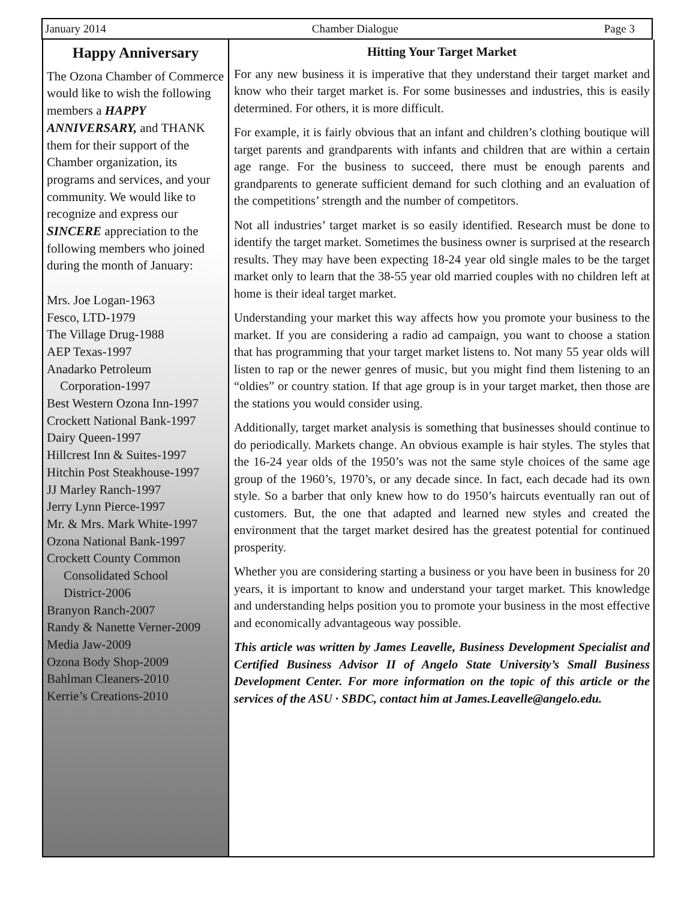January 2014 Chamber Dialogue Page 3
Happy Anniversary
The Ozona Chamber of Commerce would like to wish the following members a HAPPY ANNIVERSARY, and THANK them for their support of the Chamber organization, its programs and services, and your community. We would like to recognize and express our SINCERE appreciation to the following members who joined during the month of January:
Mrs. Joe Logan-1963
Fesco, LTD-1979
The Village Drug-1988
AEP Texas-1997
Anadarko Petroleum
Corporation-1997
Best Western Ozona Inn-1997
Crockett National Bank-1997
Dairy Queen-1997
Hillcrest Inn & Suites-1997
Hitchin Post Steakhouse-1997
JJ Marley Ranch-1997
Jerry Lynn Pierce-1997
Mr. & Mrs. Mark White-1997
Ozona National Bank-1997
Crockett County Common
Consolidated School
District-2006
Branyon Ranch-2007
Randy & Nanette Verner-2009
Media Jaw-2009
Ozona Body Shop-2009
Bahlman Cleaners-2010
Kerrie’s Creations-2010
Hitting Your Target Market
For any new business it is imperative that they understand their target market and know who their target market is. For some businesses and industries, this is easily determined. For others, it is more difficult.
For example, it is fairly obvious that an infant and children’s clothing boutique will target parents and grandparents with infants and children that are within a certain age range. For the business to succeed, there must be enough parents and grandparents to generate sufficient demand for such clothing and an evaluation of the competitions’ strength and the number of competitors.
Not all industries’ target market is so easily identified. Research must be done to identify the target market. Sometimes the business owner is surprised at the research results. They may have been expecting 18-24 year old single males to be the target market only to learn that the 38-55 year old married couples with no children left at home is their ideal target market.
Understanding your market this way affects how you promote your business to the market. If you are considering a radio ad campaign, you want to choose a station that has programming that your target market listens to. Not many 55 year olds will listen to rap or the newer genres of music, but you might find them listening to an “oldies” or country station. If that age group is in your target market, then those are the stations you would consider using.
Additionally, target market analysis is something that businesses should continue to do periodically. Markets change. An obvious example is hair styles. The styles that the 16-24 year olds of the 1950’s was not the same style choices of the same age group of the 1960’s, 1970’s, or any decade since. In fact, each decade had its own style. So a barber that only knew how to do 1950’s haircuts eventually ran out of customers. But, the one that adapted and learned new styles and created the environment that the target market desired has the greatest potential for continued prosperity.
Whether you are considering starting a business or you have been in business for 20 years, it is important to know and understand your target market. This knowledge and understanding helps position you to promote your business in the most effective and economically advantageous way possible.
This article was written by James Leavelle, Business Development Specialist and Certified Business Advisor II of Angelo State University’s Small Business Development Center. For more information on the topic of this article or the services of the ASU · SBDC, contact him at James.Leavelle@angelo.edu.